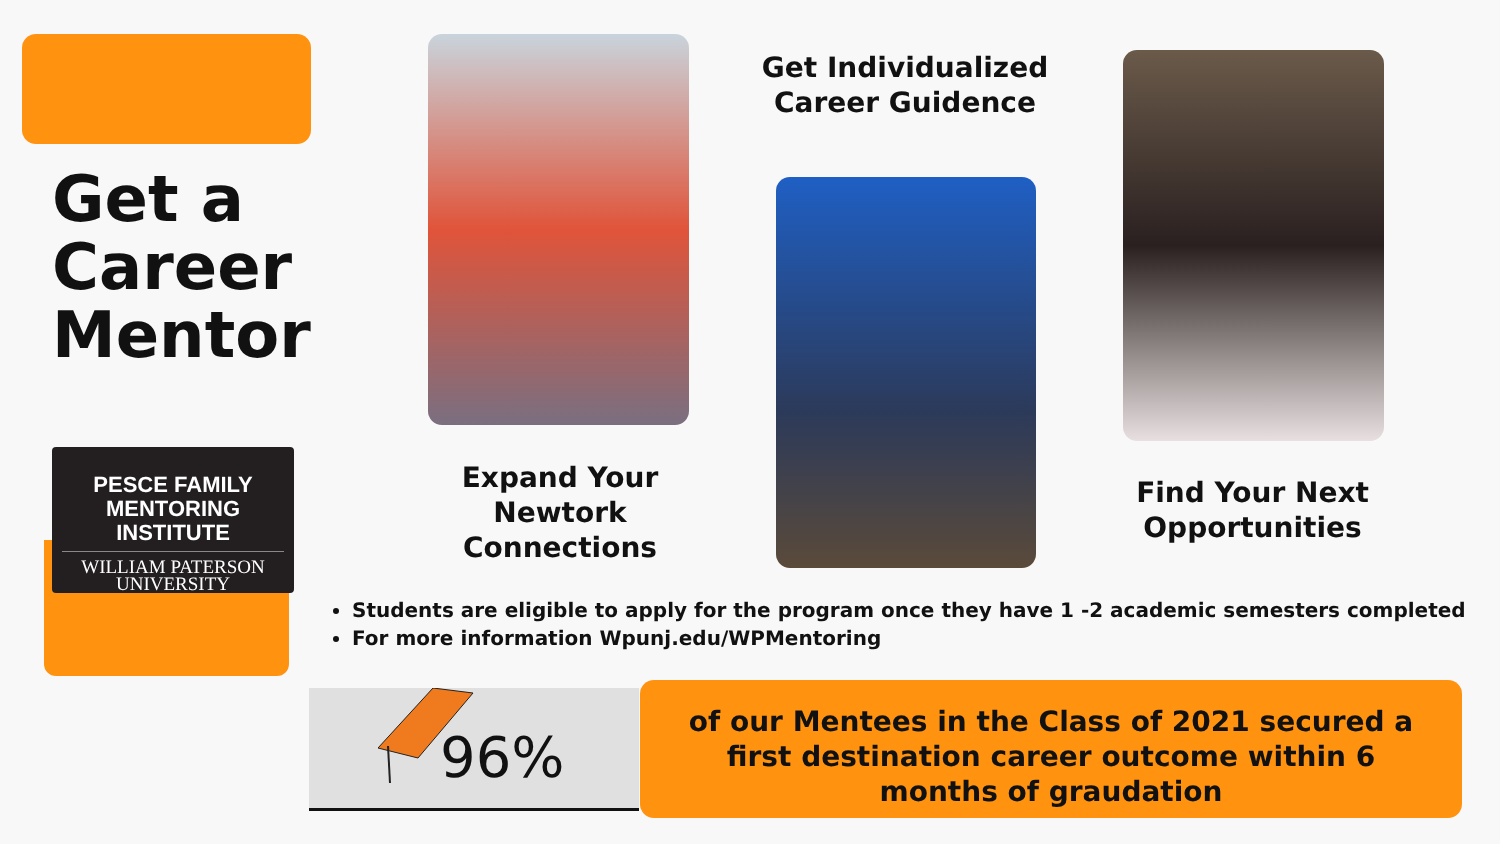Get a
Career
Mentor
PESCE FAMILY
MENTORING INSTITUTE
WILLIAM PATERSON
UNIVERSITY
Expand Your Newtork Connections
Get Individualized Career Guidence
Find Your Next Opportunities
Students are eligible to apply for the program once they have 1 -2 academic semesters completed
For more information Wpunj.edu/WPMentoring
96%
of our Mentees in the Class of 2021 secured a
first destination career outcome within 6
months of graudation